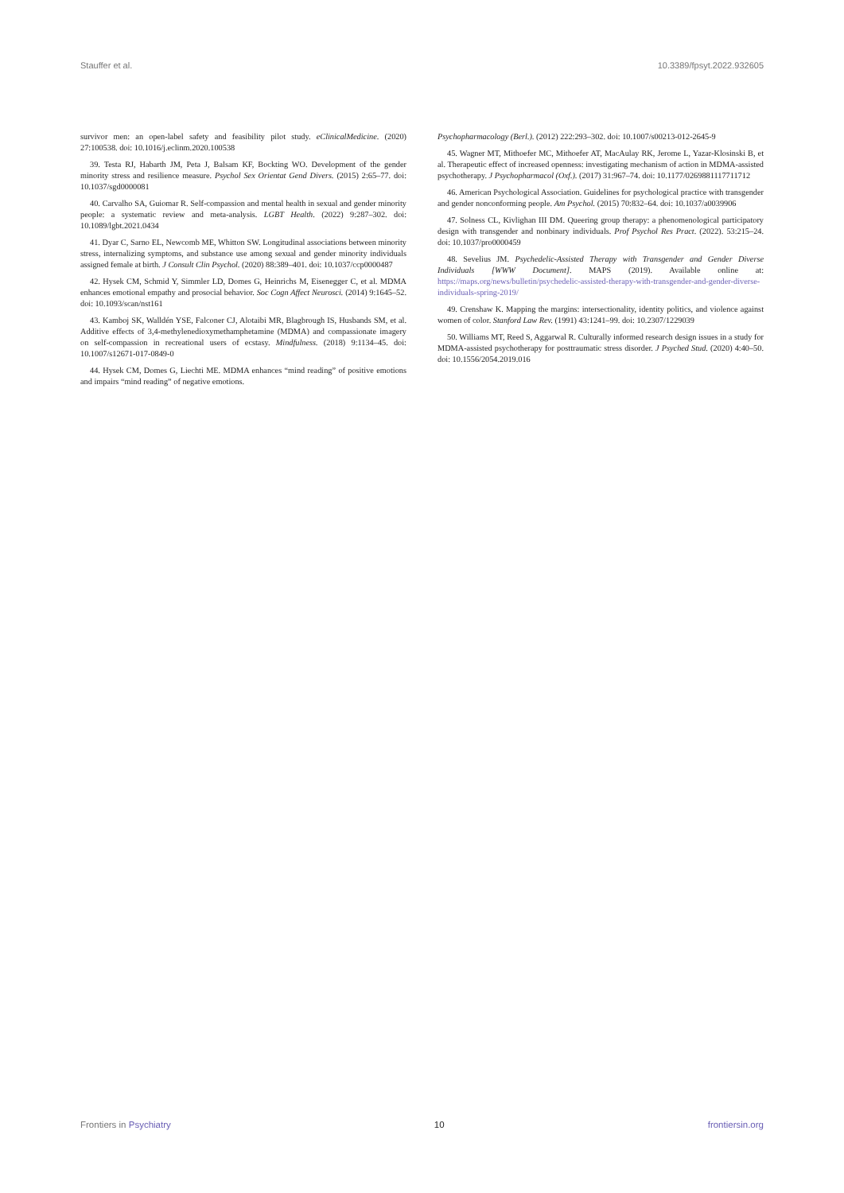Stauffer et al. 10.3389/fpsyt.2022.932605
survivor men: an open-label safety and feasibility pilot study. eClinicalMedicine. (2020) 27:100538. doi: 10.1016/j.eclinm.2020.100538
39. Testa RJ, Habarth JM, Peta J, Balsam KF, Bockting WO. Development of the gender minority stress and resilience measure. Psychol Sex Orientat Gend Divers. (2015) 2:65–77. doi: 10.1037/sgd0000081
40. Carvalho SA, Guiomar R. Self-compassion and mental health in sexual and gender minority people: a systematic review and meta-analysis. LGBT Health. (2022) 9:287–302. doi: 10.1089/lgbt.2021.0434
41. Dyar C, Sarno EL, Newcomb ME, Whitton SW. Longitudinal associations between minority stress, internalizing symptoms, and substance use among sexual and gender minority individuals assigned female at birth. J Consult Clin Psychol. (2020) 88:389–401. doi: 10.1037/ccp0000487
42. Hysek CM, Schmid Y, Simmler LD, Domes G, Heinrichs M, Eisenegger C, et al. MDMA enhances emotional empathy and prosocial behavior. Soc Cogn Affect Neurosci. (2014) 9:1645–52. doi: 10.1093/scan/nst161
43. Kamboj SK, Walldén YSE, Falconer CJ, Alotaibi MR, Blagbrough IS, Husbands SM, et al. Additive effects of 3,4-methylenedioxymethamphetamine (MDMA) and compassionate imagery on self-compassion in recreational users of ecstasy. Mindfulness. (2018) 9:1134–45. doi: 10.1007/s12671-017-0849-0
44. Hysek CM, Domes G, Liechti ME. MDMA enhances “mind reading” of positive emotions and impairs “mind reading” of negative emotions.
Psychopharmacology (Berl.). (2012) 222:293–302. doi: 10.1007/s00213-012-2645-9
45. Wagner MT, Mithoefer MC, Mithoefer AT, MacAulay RK, Jerome L, Yazar-Klosinski B, et al. Therapeutic effect of increased openness: investigating mechanism of action in MDMA-assisted psychotherapy. J Psychopharmacol (Oxf.). (2017) 31:967–74. doi: 10.1177/0269881117711712
46. American Psychological Association. Guidelines for psychological practice with transgender and gender nonconforming people. Am Psychol. (2015) 70:832–64. doi: 10.1037/a0039906
47. Solness CL, Kivlighan III DM. Queering group therapy: a phenomenological participatory design with transgender and nonbinary individuals. Prof Psychol Res Pract. (2022). 53:215–24. doi: 10.1037/pro0000459
48. Sevelius JM. Psychedelic-Assisted Therapy with Transgender and Gender Diverse Individuals [WWW Document]. MAPS (2019). Available online at: https://maps.org/news/bulletin/psychedelic-assisted-therapy-with-transgender-and-gender-diverse-individuals-spring-2019/
49. Crenshaw K. Mapping the margins: intersectionality, identity politics, and violence against women of color. Stanford Law Rev. (1991) 43:1241–99. doi: 10.2307/1229039
50. Williams MT, Reed S, Aggarwal R. Culturally informed research design issues in a study for MDMA-assisted psychotherapy for posttraumatic stress disorder. J Psyched Stud. (2020) 4:40–50. doi: 10.1556/2054.2019.016
Frontiers in Psychiatry 10 frontiersin.org